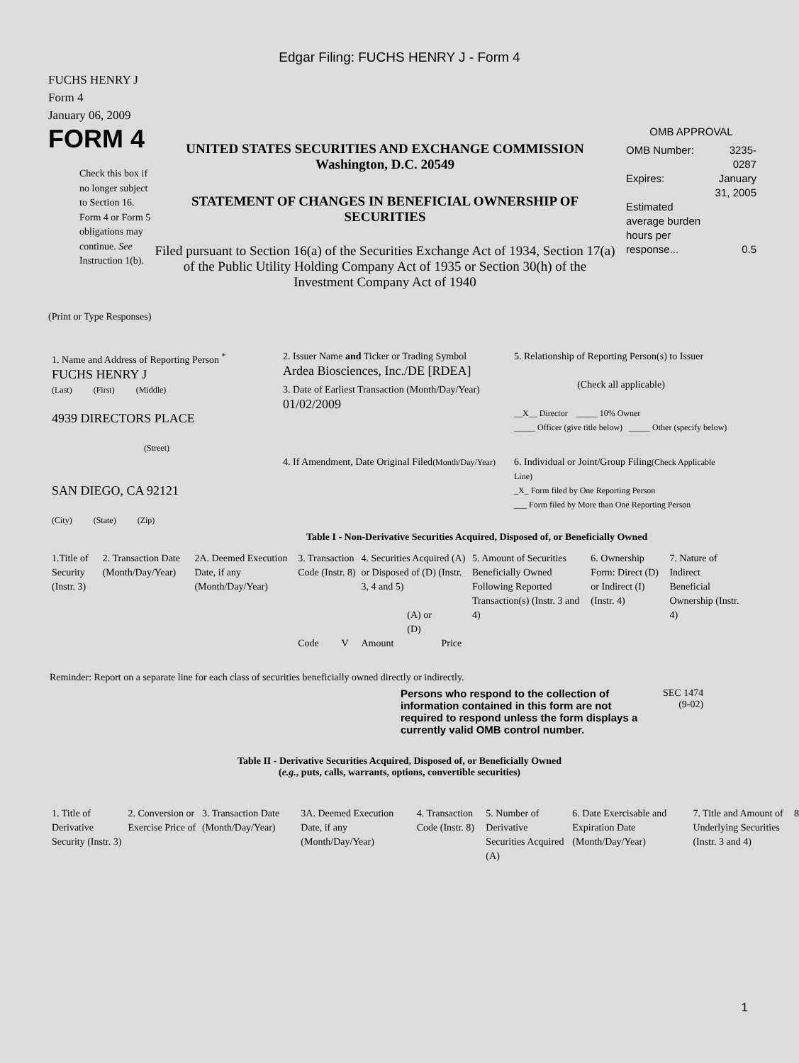Edgar Filing: FUCHS HENRY J - Form 4
FUCHS HENRY J
Form 4
January 06, 2009
FORM 4
Check this box if no longer subject to Section 16. Form 4 or Form 5 obligations may continue. See Instruction 1(b).
UNITED STATES SECURITIES AND EXCHANGE COMMISSION
Washington, D.C. 20549
STATEMENT OF CHANGES IN BENEFICIAL OWNERSHIP OF SECURITIES
Filed pursuant to Section 16(a) of the Securities Exchange Act of 1934, Section 17(a) of the Public Utility Holding Company Act of 1935 or Section 30(h) of the Investment Company Act of 1940
OMB APPROVAL
| OMB Number: | 3235-0287 |
| Expires: | January 31, 2005 |
| Estimated average burden hours per response... | 0.5 |
(Print or Type Responses)
| 1. Name and Address of Reporting Person <sup>*</sup> FUCHS HENRY J | 2. Issuer Name and Ticker or Trading Symbol Ardea Biosciences, Inc./DE [RDEA] | 5. Relationship of Reporting Person(s) to Issuer (Check all applicable) __X__ Director _____ 10% Owner _____ Officer (give title below) _____ Other (specify below) |
| (Last) (First) (Middle) 4939 DIRECTORS PLACE (Street) | 3. Date of Earliest Transaction (Month/Day/Year) 01/02/2009 | |
| SAN DIEGO, CA 92121 (City) (State) (Zip) | 4. If Amendment, Date Original Filed (Month/Day/Year) | 6. Individual or Joint/Group Filing (Check Applicable Line) _X_ Form filed by One Reporting Person ___ Form filed by More than One Reporting Person |
Table I - Non-Derivative Securities Acquired, Disposed of, or Beneficially Owned
| 1.Title of Security (Instr. 3) | 2. Transaction Date (Month/Day/Year) | 2A. Deemed Execution Date, if any (Month/Day/Year) | 3. Transaction Code (Instr. 8) | | 4. Securities Acquired (A) or Disposed of (D) (Instr. 3, 4 and 5) | | | 5. Amount of Securities Beneficially Owned Following Reported Transaction(s) (Instr. 3 and 4) | 6. Ownership Form: Direct (D) or Indirect (I) (Instr. 4) | 7. Nature of Indirect Beneficial Ownership (Instr. 4) |
| --- | --- | --- | --- | --- | --- | --- | --- | --- | --- | --- |
| | | | Code | V | Amount | (A) or (D) | Price | | | |
Reminder: Report on a separate line for each class of securities beneficially owned directly or indirectly.
Persons who respond to the collection of information contained in this form are not required to respond unless the form displays a currently valid OMB control number.
SEC 1474
(9-02)
Table II - Derivative Securities Acquired, Disposed of, or Beneficially Owned
(e.g., puts, calls, warrants, options, convertible securities)
| 1. Title of Derivative Security (Instr. 3) | 2. Conversion or Exercise Price of | 3. Transaction Date (Month/Day/Year) | 3A. Deemed Execution Date, if any (Month/Day/Year) | 4. Transaction Code (Instr. 8) | 5. Number of Derivative Securities Acquired (A) | 6. Date Exercisable and Expiration Date (Month/Day/Year) | 7. Title and Amount of Underlying Securities (Instr. 3 and 4) | 8 |
| --- | --- | --- | --- | --- | --- | --- | --- | --- |
1